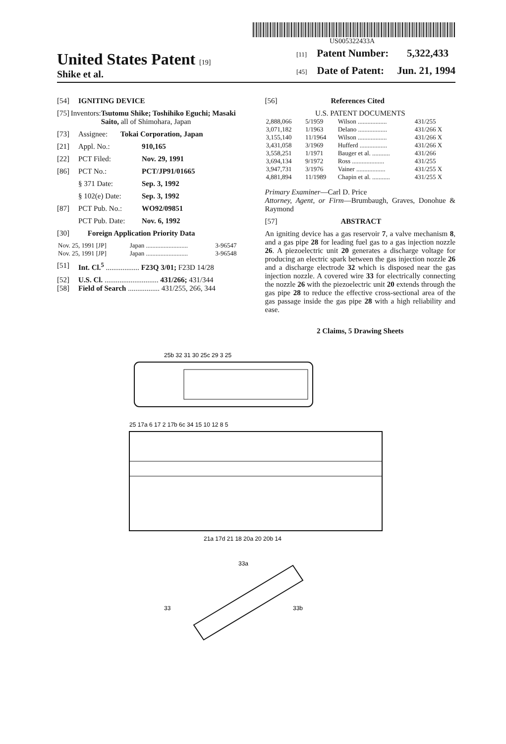US005322433A
United States Patent [19]
Shike et al.
[11] Patent Number: 5,322,433
[45] Date of Patent: Jun. 21, 1994
[54] IGNITING DEVICE
[75] Inventors: Tsutomu Shike; Toshihiko Eguchi; Masaki Saito, all of Shimohara, Japan
[73] Assignee: Tokai Corporation, Japan
[21] Appl. No.: 910,165
[22] PCT Filed: Nov. 29, 1991
[86] PCT No.: PCT/JP91/01665
§ 371 Date: Sep. 3, 1992
§ 102(e) Date: Sep. 3, 1992
[87] PCT Pub. No.: WO92/09851
PCT Pub. Date: Nov. 6, 1992
[30] Foreign Application Priority Data
| Nov. 25, 1991 [JP] | Japan .......................... | 3-96547 |
| Nov. 25, 1991 [JP] | Japan .......................... | 3-96548 |
[51] Int. Cl.<sup>5</sup> .................. F23Q 3/01; F23D 14/28
[52] U.S. Cl. ............................. 431/266; 431/344
[58] Field of Search ................. 431/255, 266, 344
[56] References Cited
U.S. PATENT DOCUMENTS
| 2,888,066 | 5/1959 | Wilson .................. | 431/255 |
| 3,071,182 | 1/1963 | Delano .................. | 431/266 X |
| 3,155,140 | 11/1964 | Wilson .................. | 431/266 X |
| 3,431,058 | 3/1969 | Hufferd ................. | 431/266 X |
| 3,558,251 | 1/1971 | Bauger et al. ........... | 431/266 |
| 3,694,134 | 9/1972 | Ross .................... | 431/255 |
| 3,947,731 | 3/1976 | Vainer .................. | 431/255 X |
| 4,881,894 | 11/1989 | Chapin et al. ........... | 431/255 X |
Primary Examiner—Carl D. Price
Attorney, Agent, or Firm—Brumbaugh, Graves, Donohue & Raymond
[57] ABSTRACT
An igniting device has a gas reservoir 7, a valve mechanism 8, and a gas pipe 28 for leading fuel gas to a gas injection nozzle 26. A piezoelectric unit 20 generates a discharge voltage for producing an electric spark between the gas injection nozzle 26 and a discharge electrode 32 which is disposed near the gas injection nozzle. A covered wire 33 for electrically connecting the nozzle 26 with the piezoelectric unit 20 extends through the gas pipe 28 to reduce the effective cross-sectional area of the gas passage inside the gas pipe 28 with a high reliability and ease.
2 Claims, 5 Drawing Sheets
25b 32 31 30 25c 29 3 25
25 17a 6 17 2 17b 6c 34 15 10 12 8 5
21a 17d 21 18 20a 20 20b 14
33a
33
33b